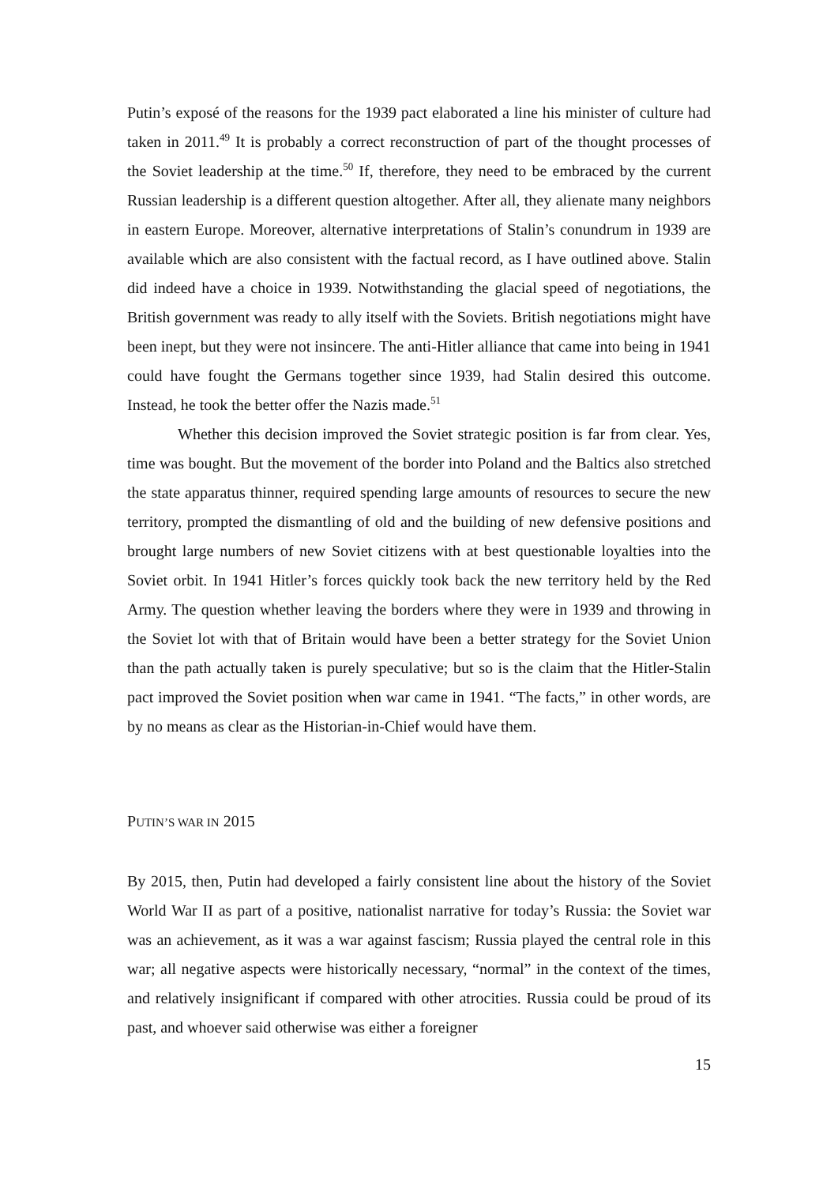Putin’s exposé of the reasons for the 1939 pact elaborated a line his minister of culture had taken in 2011.<sup>49</sup> It is probably a correct reconstruction of part of the thought processes of the Soviet leadership at the time.<sup>50</sup> If, therefore, they need to be embraced by the current Russian leadership is a different question altogether. After all, they alienate many neighbors in eastern Europe. Moreover, alternative interpretations of Stalin’s conundrum in 1939 are available which are also consistent with the factual record, as I have outlined above. Stalin did indeed have a choice in 1939. Notwithstanding the glacial speed of negotiations, the British government was ready to ally itself with the Soviets. British negotiations might have been inept, but they were not insincere. The anti-Hitler alliance that came into being in 1941 could have fought the Germans together since 1939, had Stalin desired this outcome. Instead, he took the better offer the Nazis made.<sup>51</sup>
Whether this decision improved the Soviet strategic position is far from clear. Yes, time was bought. But the movement of the border into Poland and the Baltics also stretched the state apparatus thinner, required spending large amounts of resources to secure the new territory, prompted the dismantling of old and the building of new defensive positions and brought large numbers of new Soviet citizens with at best questionable loyalties into the Soviet orbit. In 1941 Hitler’s forces quickly took back the new territory held by the Red Army. The question whether leaving the borders where they were in 1939 and throwing in the Soviet lot with that of Britain would have been a better strategy for the Soviet Union than the path actually taken is purely speculative; but so is the claim that the Hitler-Stalin pact improved the Soviet position when war came in 1941. “The facts,” in other words, are by no means as clear as the Historian-in-Chief would have them.
PUTIN’S WAR IN 2015
By 2015, then, Putin had developed a fairly consistent line about the history of the Soviet World War II as part of a positive, nationalist narrative for today’s Russia: the Soviet war was an achievement, as it was a war against fascism; Russia played the central role in this war; all negative aspects were historically necessary, “normal” in the context of the times, and relatively insignificant if compared with other atrocities. Russia could be proud of its past, and whoever said otherwise was either a foreigner
15